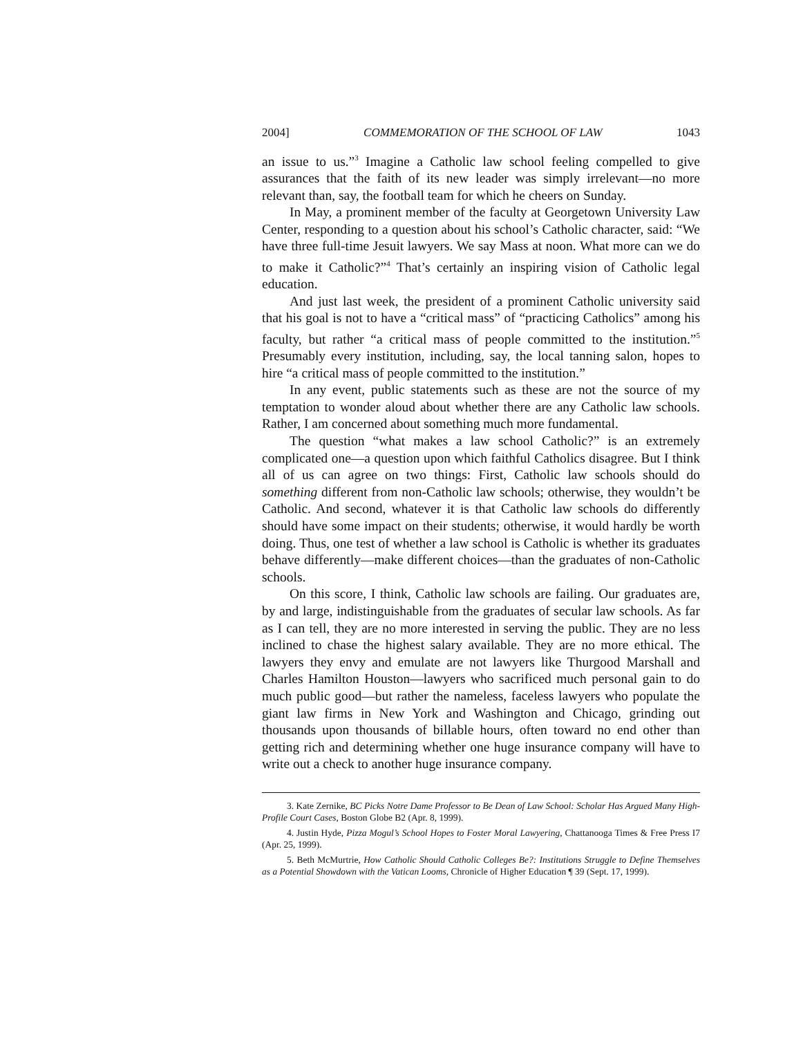2004] COMMEMORATION OF THE SCHOOL OF LAW 1043
an issue to us.”<sup>3</sup> Imagine a Catholic law school feeling compelled to give assurances that the faith of its new leader was simply irrelevant—no more relevant than, say, the football team for which he cheers on Sunday.
In May, a prominent member of the faculty at Georgetown University Law Center, responding to a question about his school’s Catholic character, said: “We have three full-time Jesuit lawyers. We say Mass at noon. What more can we do to make it Catholic?”<sup>4</sup> That’s certainly an inspiring vision of Catholic legal education.
And just last week, the president of a prominent Catholic university said that his goal is not to have a “critical mass” of “practicing Catholics” among his faculty, but rather “a critical mass of people committed to the institution.”<sup>5</sup> Presumably every institution, including, say, the local tanning salon, hopes to hire “a critical mass of people committed to the institution.”
In any event, public statements such as these are not the source of my temptation to wonder aloud about whether there are any Catholic law schools. Rather, I am concerned about something much more fundamental.
The question “what makes a law school Catholic?” is an extremely complicated one—a question upon which faithful Catholics disagree. But I think all of us can agree on two things: First, Catholic law schools should do something different from non-Catholic law schools; otherwise, they wouldn’t be Catholic. And second, whatever it is that Catholic law schools do differently should have some impact on their students; otherwise, it would hardly be worth doing. Thus, one test of whether a law school is Catholic is whether its graduates behave differently—make different choices—than the graduates of non-Catholic schools.
On this score, I think, Catholic law schools are failing. Our graduates are, by and large, indistinguishable from the graduates of secular law schools. As far as I can tell, they are no more interested in serving the public. They are no less inclined to chase the highest salary available. They are no more ethical. The lawyers they envy and emulate are not lawyers like Thurgood Marshall and Charles Hamilton Houston—lawyers who sacrificed much personal gain to do much public good—but rather the nameless, faceless lawyers who populate the giant law firms in New York and Washington and Chicago, grinding out thousands upon thousands of billable hours, often toward no end other than getting rich and determining whether one huge insurance company will have to write out a check to another huge insurance company.
3. Kate Zernike, BC Picks Notre Dame Professor to Be Dean of Law School: Scholar Has Argued Many High-Profile Court Cases, Boston Globe B2 (Apr. 8, 1999).
4. Justin Hyde, Pizza Mogul’s School Hopes to Foster Moral Lawyering, Chattanooga Times & Free Press I7 (Apr. 25, 1999).
5. Beth McMurtrie, How Catholic Should Catholic Colleges Be?: Institutions Struggle to Define Themselves as a Potential Showdown with the Vatican Looms, Chronicle of Higher Education ¶ 39 (Sept. 17, 1999).